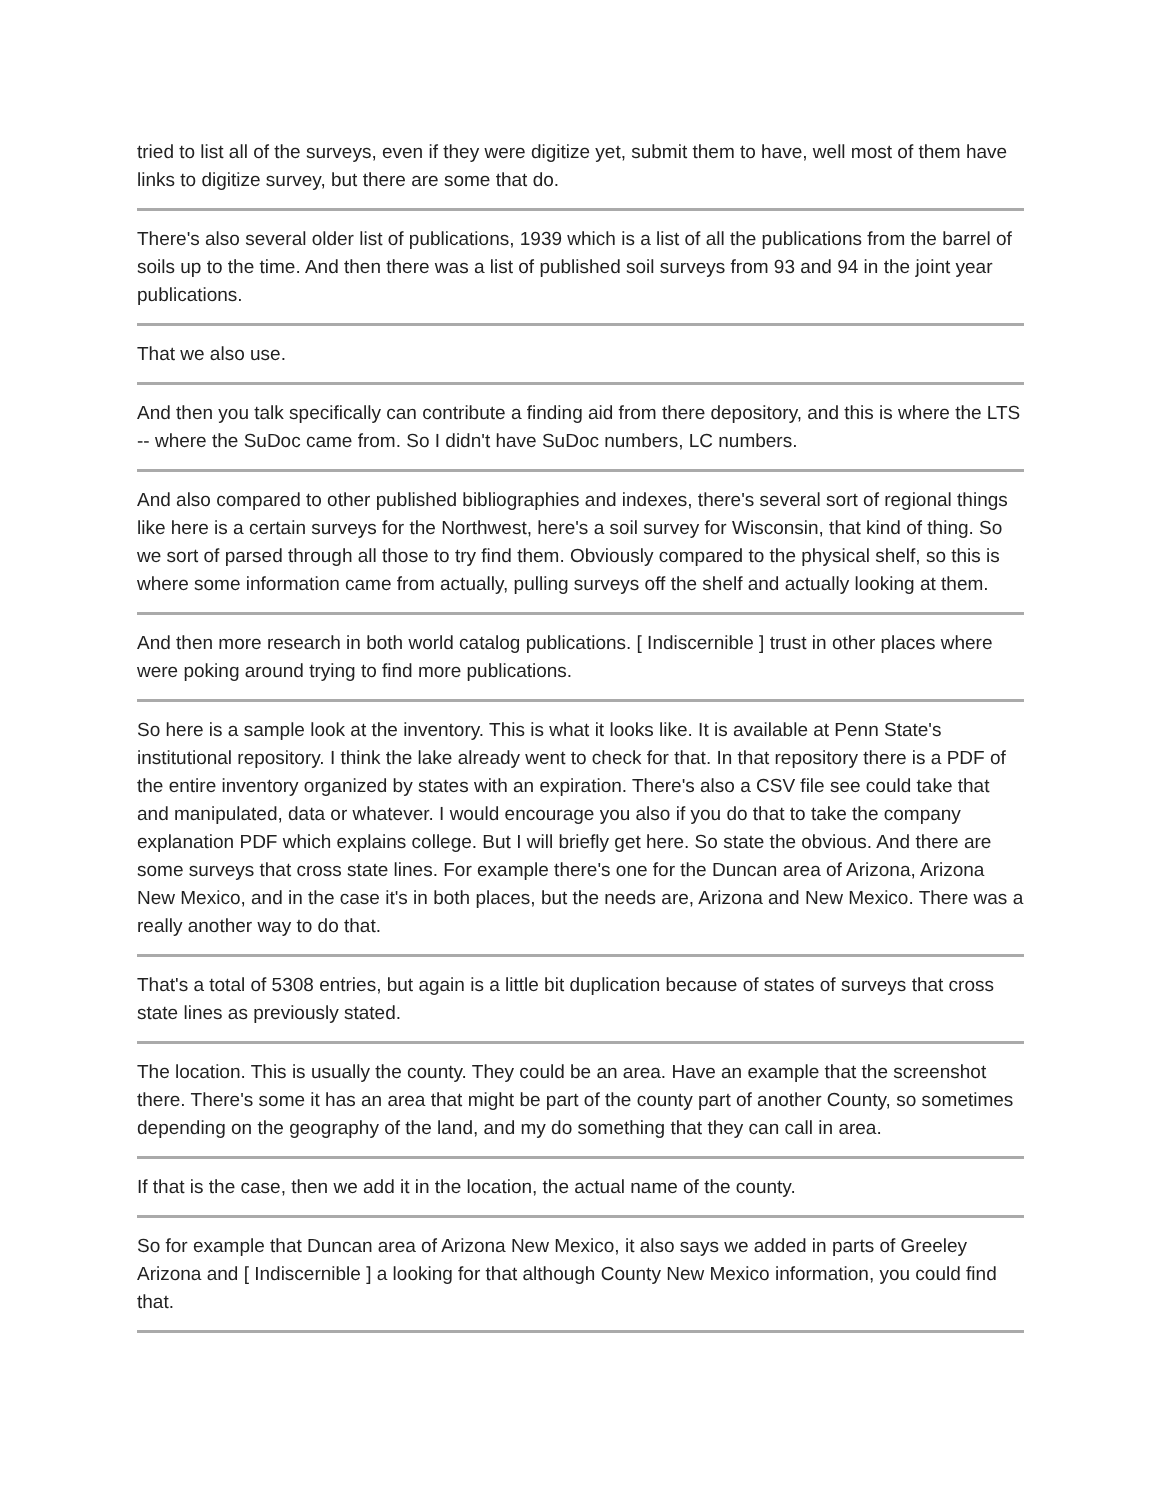tried to list all of the surveys, even if they were digitize yet, submit them to have, well most of them have links to digitize survey, but there are some that do.
There's also several older list of publications, 1939 which is a list of all the publications from the barrel of soils up to the time. And then there was a list of published soil surveys from 93 and 94 in the joint year publications.
That we also use.
And then you talk specifically can contribute a finding aid from there depository, and this is where the LTS -- where the SuDoc came from. So I didn't have SuDoc numbers, LC numbers.
And also compared to other published bibliographies and indexes, there's several sort of regional things like here is a certain surveys for the Northwest, here's a soil survey for Wisconsin, that kind of thing. So we sort of parsed through all those to try find them. Obviously compared to the physical shelf, so this is where some information came from actually, pulling surveys off the shelf and actually looking at them.
And then more research in both world catalog publications. [ Indiscernible ] trust in other places where were poking around trying to find more publications.
So here is a sample look at the inventory. This is what it looks like. It is available at Penn State's institutional repository. I think the lake already went to check for that. In that repository there is a PDF of the entire inventory organized by states with an expiration. There's also a CSV file see could take that and manipulated, data or whatever. I would encourage you also if you do that to take the company explanation PDF which explains college. But I will briefly get here. So state the obvious. And there are some surveys that cross state lines. For example there's one for the Duncan area of Arizona, Arizona New Mexico, and in the case it's in both places, but the needs are, Arizona and New Mexico. There was a really another way to do that.
That's a total of 5308 entries, but again is a little bit duplication because of states of surveys that cross state lines as previously stated.
The location. This is usually the county. They could be an area. Have an example that the screenshot there. There's some it has an area that might be part of the county part of another County, so sometimes depending on the geography of the land, and my do something that they can call in area.
If that is the case, then we add it in the location, the actual name of the county.
So for example that Duncan area of Arizona New Mexico, it also says we added in parts of Greeley Arizona and [ Indiscernible ] a looking for that although County New Mexico information, you could find that.